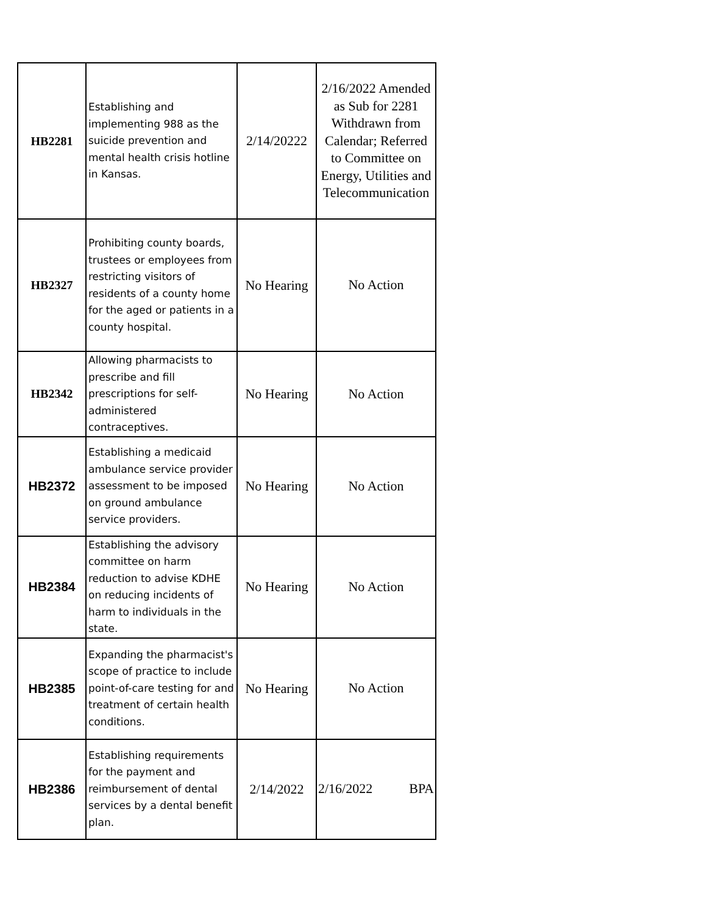| HB2281 | Establishing and implementing 988 as the suicide prevention and mental health crisis hotline in Kansas. | 2/14/20222 | 2/16/2022 Amended as Sub for 2281 Withdrawn from Calendar; Referred to Committee on Energy, Utilities and Telecommunication |
| HB2327 | Prohibiting county boards, trustees or employees from restricting visitors of residents of a county home for the aged or patients in a county hospital. | No Hearing | No Action |
| HB2342 | Allowing pharmacists to prescribe and fill prescriptions for self-administered contraceptives. | No Hearing | No Action |
| HB2372 | Establishing a medicaid ambulance service provider assessment to be imposed on ground ambulance service providers. | No Hearing | No Action |
| HB2384 | Establishing the advisory committee on harm reduction to advise KDHE on reducing incidents of harm to individuals in the state. | No Hearing | No Action |
| HB2385 | Expanding the pharmacist's scope of practice to include point-of-care testing for and treatment of certain health conditions. | No Hearing | No Action |
| HB2386 | Establishing requirements for the payment and reimbursement of dental services by a dental benefit plan. | 2/14/2022 | 2/16/2022 BPA |